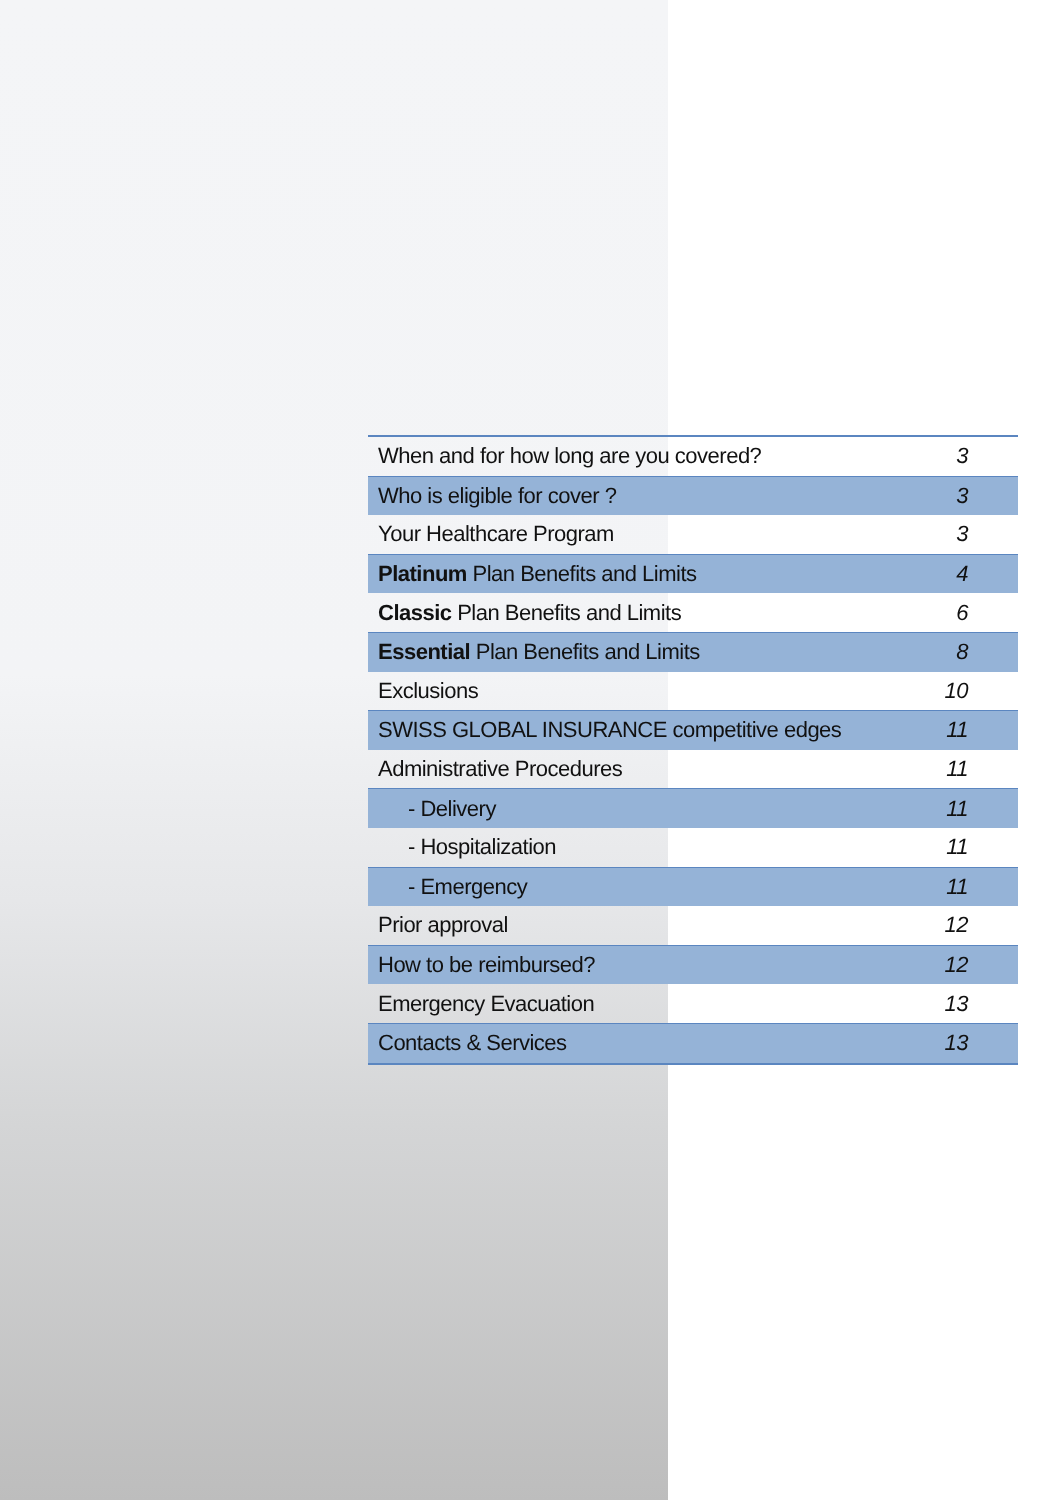| When and for how long are you covered? | 3 |
| Who is eligible for cover ? | 3 |
| Your Healthcare Program | 3 |
| Platinum Plan Benefits and Limits | 4 |
| Classic Plan Benefits and Limits | 6 |
| Essential Plan Benefits and Limits | 8 |
| Exclusions | 10 |
| SWISS GLOBAL INSURANCE competitive edges | 11 |
| Administrative Procedures | 11 |
| - Delivery | 11 |
| - Hospitalization | 11 |
| - Emergency | 11 |
| Prior approval | 12 |
| How to be reimbursed? | 12 |
| Emergency Evacuation | 13 |
| Contacts & Services | 13 |